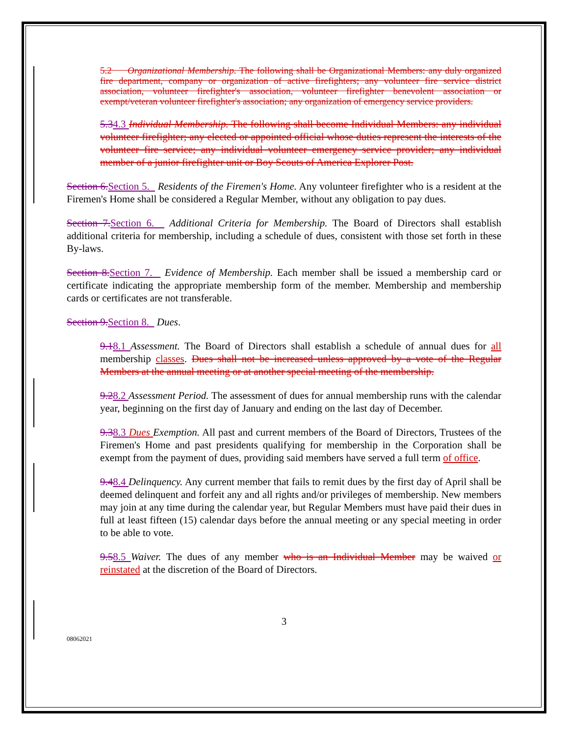5.2 Organizational Membership. The following shall be Organizational Members: any duly organized fire department, company or organization of active firefighters; any volunteer fire service district association, volunteer firefighter's association, volunteer firefighter benevolent association or exempt/veteran volunteer firefighter's association; any organization of emergency service providers.
5.34.3 Individual Membership. The following shall become Individual Members: any individual volunteer firefighter; any elected or appointed official whose duties represent the interests of the volunteer fire service; any individual volunteer emergency service provider; any individual member of a junior firefighter unit or Boy Scouts of America Explorer Post.
Section 6. Section 5. Residents of the Firemen's Home. Any volunteer firefighter who is a resident at the Firemen's Home shall be considered a Regular Member, without any obligation to pay dues.
Section 7. Section 6. Additional Criteria for Membership. The Board of Directors shall establish additional criteria for membership, including a schedule of dues, consistent with those set forth in these By-laws.
Section 8. Section 7. Evidence of Membership. Each member shall be issued a membership card or certificate indicating the appropriate membership form of the member. Membership and membership cards or certificates are not transferable.
Section 9. Section 8. Dues.
9.18.1 Assessment. The Board of Directors shall establish a schedule of annual dues for all membership classes. Dues shall not be increased unless approved by a vote of the Regular Members at the annual meeting or at another special meeting of the membership.
9.28.2 Assessment Period. The assessment of dues for annual membership runs with the calendar year, beginning on the first day of January and ending on the last day of December.
9.38.3 Dues Exemption. All past and current members of the Board of Directors, Trustees of the Firemen's Home and past presidents qualifying for membership in the Corporation shall be exempt from the payment of dues, providing said members have served a full term of office.
9.48.4 Delinquency. Any current member that fails to remit dues by the first day of April shall be deemed delinquent and forfeit any and all rights and/or privileges of membership. New members may join at any time during the calendar year, but Regular Members must have paid their dues in full at least fifteen (15) calendar days before the annual meeting or any special meeting in order to be able to vote.
9.58.5 Waiver. The dues of any member who is an Individual Member may be waived or reinstated at the discretion of the Board of Directors.
3
08062021